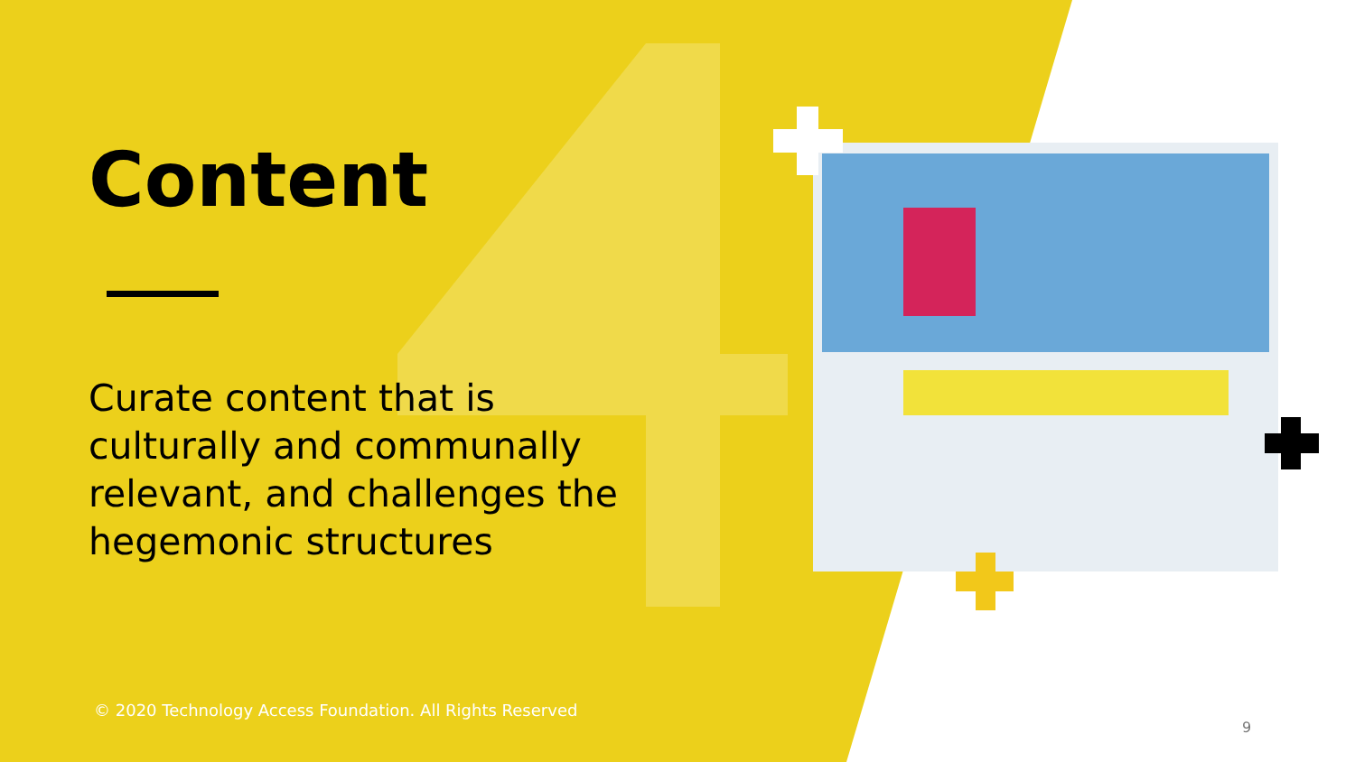Content
Curate content that is culturally and communally relevant, and challenges the hegemonic structures
© 2020 Technology Access Foundation. All Rights Reserved
9